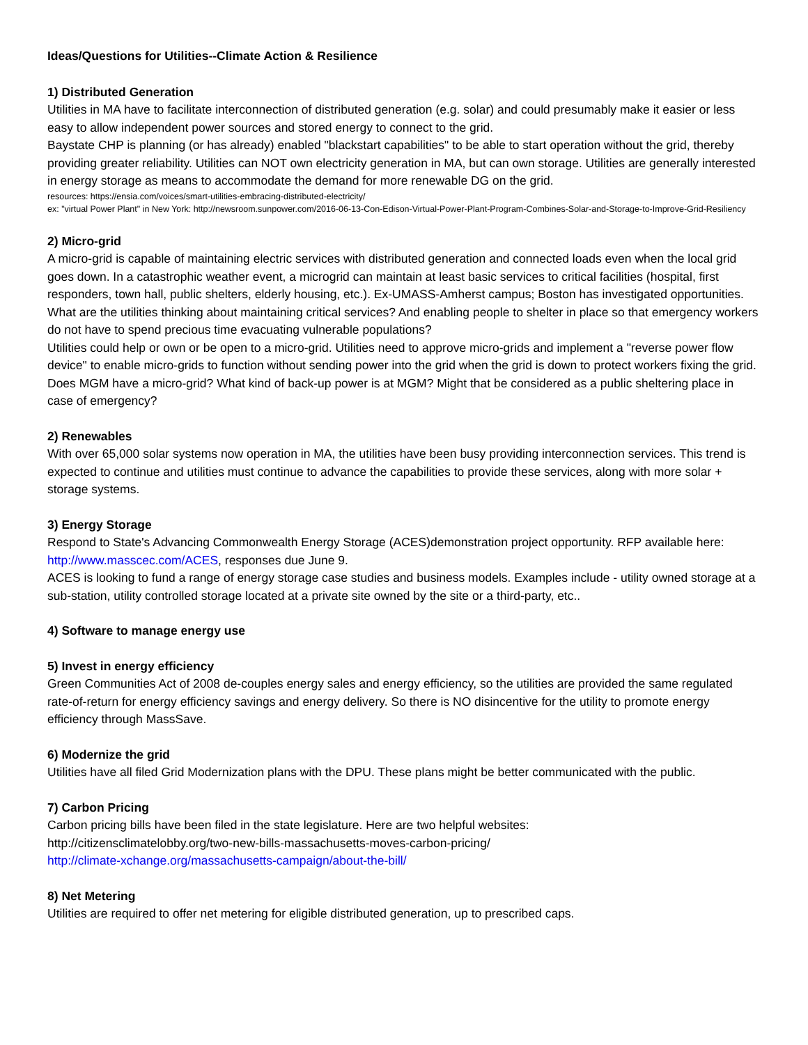Ideas/Questions for Utilities--Climate Action & Resilience
1) Distributed Generation
Utilities in MA have to facilitate interconnection of distributed generation (e.g. solar) and could presumably make it easier or less easy to allow independent power sources and stored energy to connect to the grid.
Baystate CHP is planning (or has already) enabled "blackstart capabilities" to be able to start operation without the grid, thereby providing greater reliability. Utilities can NOT own electricity generation in MA, but can own storage. Utilities are generally interested in energy storage as means to accommodate the demand for more renewable DG on the grid.
resources: https://ensia.com/voices/smart-utilities-embracing-distributed-electricity/
ex: "virtual Power Plant" in New York: http://newsroom.sunpower.com/2016-06-13-Con-Edison-Virtual-Power-Plant-Program-Combines-Solar-and-Storage-to-Improve-Grid-Resiliency
2) Micro-grid
A micro-grid is capable of maintaining electric services with distributed generation and connected loads even when the local grid goes down. In a catastrophic weather event, a microgrid can maintain at least basic services to critical facilities (hospital, first responders, town hall, public shelters, elderly housing, etc.). Ex-UMASS-Amherst campus; Boston has investigated opportunities.
What are the utilities thinking about maintaining critical services? And enabling people to shelter in place so that emergency workers do not have to spend precious time evacuating vulnerable populations?
Utilities could help or own or be open to a micro-grid. Utilities need to approve micro-grids and implement a "reverse power flow device" to enable micro-grids to function without sending power into the grid when the grid is down to protect workers fixing the grid.
Does MGM have a micro-grid? What kind of back-up power is at MGM? Might that be considered as a public sheltering place in case of emergency?
2) Renewables
With over 65,000 solar systems now operation in MA, the utilities have been busy providing interconnection services. This trend is expected to continue and utilities must continue to advance the capabilities to provide these services, along with more solar + storage systems.
3) Energy Storage
Respond to State's Advancing Commonwealth Energy Storage (ACES)demonstration project opportunity. RFP available here: http://www.masscec.com/ACES, responses due June 9.
ACES is looking to fund a range of energy storage case studies and business models. Examples include - utility owned storage at a sub-station, utility controlled storage located at a private site owned by the site or a third-party, etc..
4) Software to manage energy use
5) Invest in energy efficiency
Green Communities Act of 2008 de-couples energy sales and energy efficiency, so the utilities are provided the same regulated rate-of-return for energy efficiency savings and energy delivery. So there is NO disincentive for the utility to promote energy efficiency through MassSave.
6) Modernize the grid
Utilities have all filed Grid Modernization plans with the DPU. These plans might be better communicated with the public.
7) Carbon Pricing
Carbon pricing bills have been filed in the state legislature. Here are two helpful websites:
http://citizensclimatelobby.org/two-new-bills-massachusetts-moves-carbon-pricing/
http://climate-xchange.org/massachusetts-campaign/about-the-bill/
8) Net Metering
Utilities are required to offer net metering for eligible distributed generation, up to prescribed caps.